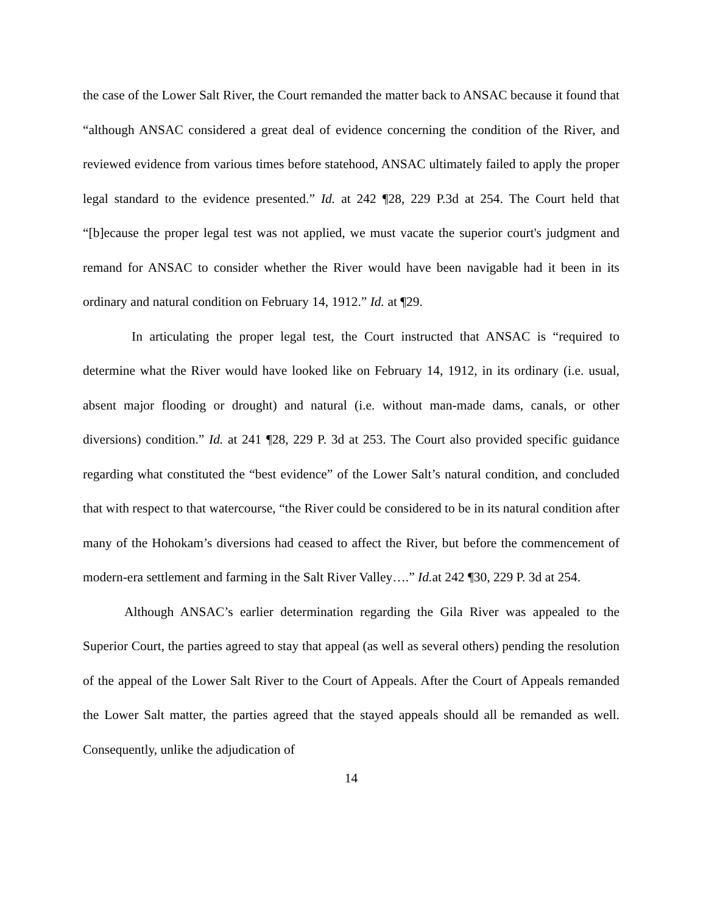the case of the Lower Salt River, the Court remanded the matter back to ANSAC because it found that “although ANSAC considered a great deal of evidence concerning the condition of the River, and reviewed evidence from various times before statehood, ANSAC ultimately failed to apply the proper legal standard to the evidence presented.” Id. at 242 ¶28, 229 P.3d at 254. The Court held that “[b]ecause the proper legal test was not applied, we must vacate the superior court's judgment and remand for ANSAC to consider whether the River would have been navigable had it been in its ordinary and natural condition on February 14, 1912.” Id. at ¶29.
In articulating the proper legal test, the Court instructed that ANSAC is “required to determine what the River would have looked like on February 14, 1912, in its ordinary (i.e. usual, absent major flooding or drought) and natural (i.e. without man-made dams, canals, or other diversions) condition.” Id. at 241 ¶28, 229 P. 3d at 253. The Court also provided specific guidance regarding what constituted the “best evidence” of the Lower Salt’s natural condition, and concluded that with respect to that watercourse, “the River could be considered to be in its natural condition after many of the Hohokam’s diversions had ceased to affect the River, but before the commencement of modern-era settlement and farming in the Salt River Valley….” Id. at 242 ¶30, 229 P. 3d at 254.
Although ANSAC’s earlier determination regarding the Gila River was appealed to the Superior Court, the parties agreed to stay that appeal (as well as several others) pending the resolution of the appeal of the Lower Salt River to the Court of Appeals. After the Court of Appeals remanded the Lower Salt matter, the parties agreed that the stayed appeals should all be remanded as well. Consequently, unlike the adjudication of
14